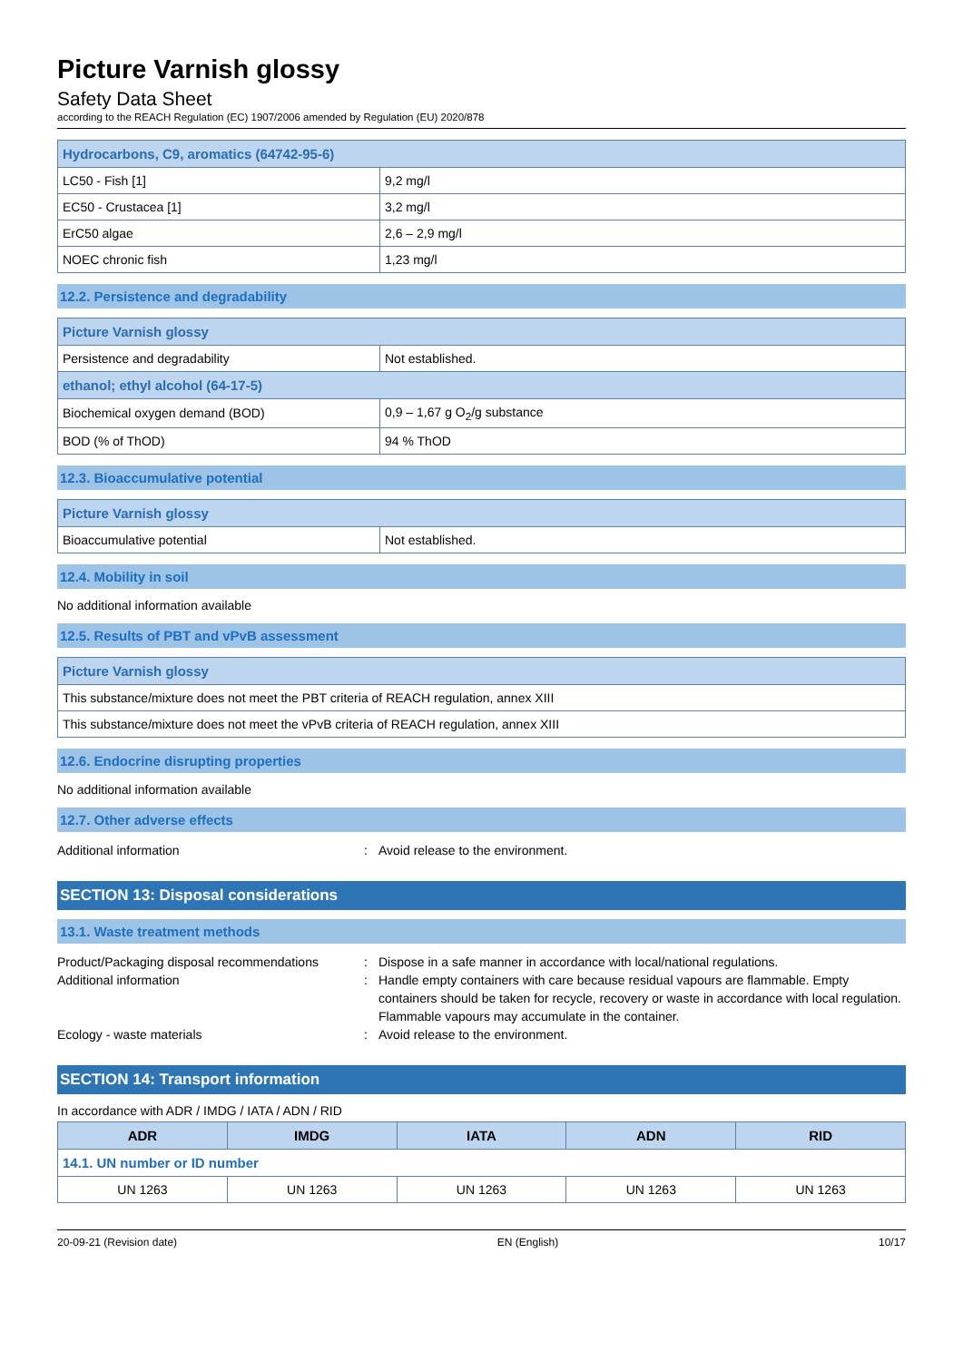Picture Varnish glossy
Safety Data Sheet
according to the REACH Regulation (EC) 1907/2006 amended by Regulation (EU) 2020/878
| Hydrocarbons, C9, aromatics (64742-95-6) | |
| --- | --- |
| LC50 - Fish [1] | 9,2 mg/l |
| EC50 - Crustacea [1] | 3,2 mg/l |
| ErC50 algae | 2,6 – 2,9 mg/l |
| NOEC chronic fish | 1,23 mg/l |
12.2. Persistence and degradability
| Picture Varnish glossy | |
| --- | --- |
| Persistence and degradability | Not established. |
| ethanol; ethyl alcohol (64-17-5) | |
| Biochemical oxygen demand (BOD) | 0,9 – 1,67 g O<sub>2</sub>/g substance |
| BOD (% of ThOD) | 94 % ThOD |
12.3. Bioaccumulative potential
| Picture Varnish glossy | |
| --- | --- |
| Bioaccumulative potential | Not established. |
12.4. Mobility in soil
No additional information available
12.5. Results of PBT and vPvB assessment
| Picture Varnish glossy |
| --- |
| This substance/mixture does not meet the PBT criteria of REACH regulation, annex XIII |
| This substance/mixture does not meet the vPvB criteria of REACH regulation, annex XIII |
12.6. Endocrine disrupting properties
No additional information available
12.7. Other adverse effects
Additional information: Avoid release to the environment.
SECTION 13: Disposal considerations
13.1. Waste treatment methods
Product/Packaging disposal recommendations: Dispose in a safe manner in accordance with local/national regulations. Additional information: Handle empty containers with care because residual vapours are flammable. Empty containers should be taken for recycle, recovery or waste in accordance with local regulation. Flammable vapours may accumulate in the container. Ecology - waste materials: Avoid release to the environment.
SECTION 14: Transport information
In accordance with ADR / IMDG / IATA / ADN / RID
| ADR | IMDG | IATA | ADN | RID |
| --- | --- | --- | --- | --- |
| 14.1. UN number or ID number | | | | |
| UN 1263 | UN 1263 | UN 1263 | UN 1263 | UN 1263 |
20-09-21 (Revision date) EN (English) 10/17